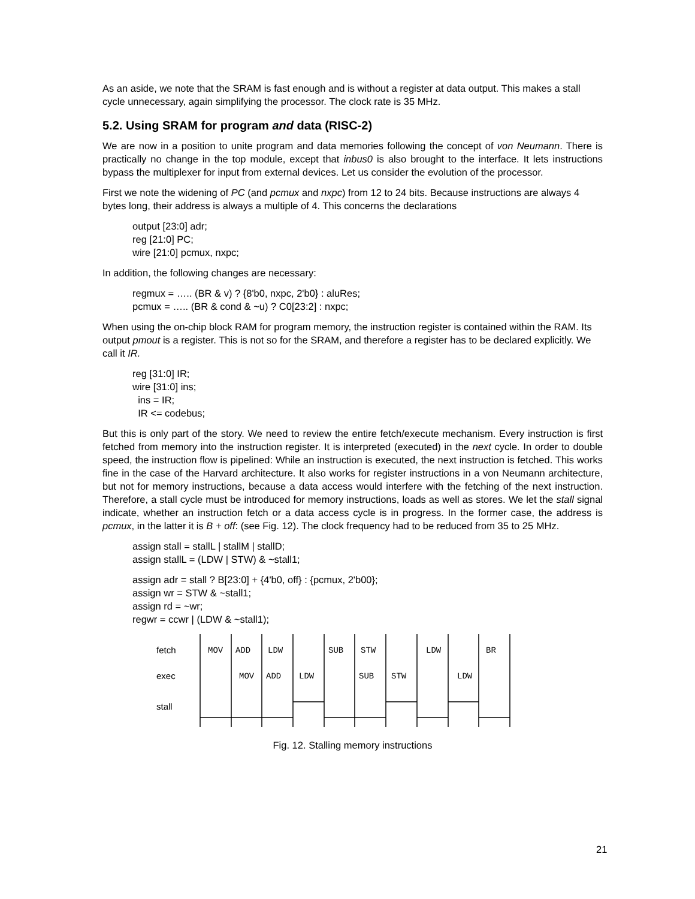As an aside, we note that the SRAM is fast enough and is without a register at data output. This makes a stall cycle unnecessary, again simplifying the processor. The clock rate is 35 MHz.
5.2. Using SRAM for program and data (RISC-2)
We are now in a position to unite program and data memories following the concept of von Neumann. There is practically no change in the top module, except that inbus0 is also brought to the interface. It lets instructions bypass the multiplexer for input from external devices. Let us consider the evolution of the processor.
First we note the widening of PC (and pcmux and nxpc) from 12 to 24 bits. Because instructions are always 4 bytes long, their address is always a multiple of 4. This concerns the declarations
output [23:0] adr;
reg [21:0] PC;
wire [21:0] pcmux, nxpc;
In addition, the following changes are necessary:
regmux = ….. (BR & v) ? {8'b0, nxpc, 2'b0} : aluRes;
pcmux = ….. (BR & cond & ~u) ? C0[23:2] : nxpc;
When using the on-chip block RAM for program memory, the instruction register is contained within the RAM. Its output pmout is a register. This is not so for the SRAM, and therefore a register has to be declared explicitly. We call it IR.
reg [31:0] IR;
wire [31:0] ins;
ins = IR;
IR <= codebus;
But this is only part of the story. We need to review the entire fetch/execute mechanism. Every instruction is first fetched from memory into the instruction register. It is interpreted (executed) in the next cycle. In order to double speed, the instruction flow is pipelined: While an instruction is executed, the next instruction is fetched. This works fine in the case of the Harvard architecture. It also works for register instructions in a von Neumann architecture, but not for memory instructions, because a data access would interfere with the fetching of the next instruction. Therefore, a stall cycle must be introduced for memory instructions, loads as well as stores. We let the stall signal indicate, whether an instruction fetch or a data access cycle is in progress. In the former case, the address is pcmux, in the latter it is B + off: (see Fig. 12). The clock frequency had to be reduced from 35 to 25 MHz.
assign stall = stallL | stallM | stallD;
assign stallL = (LDW | STW) & ~stall1;
assign adr = stall ? B[23:0] + {4'b0, off} : {pcmux, 2'b00};
assign wr = STW & ~stall1;
assign rd = ~wr;
regwr = ccwr | (LDW & ~stall1);
fetch
exec
stall
MOV ADD LDW SUB STW LDW BR
MOV ADD LDW SUB STW LDW
Fig. 12. Stalling memory instructions
21